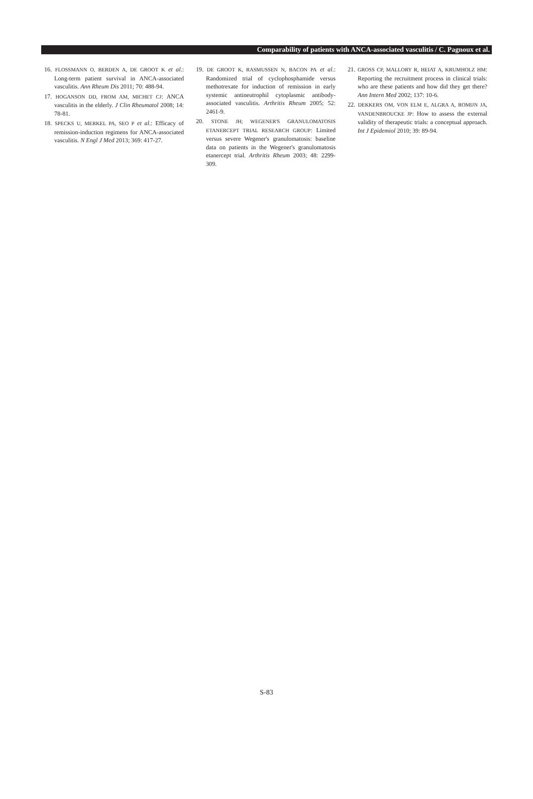Comparability of patients with ANCA-associated vasculitis / C. Pagnoux et al.
16. FLOSSMANN O, BERDEN A, DE GROOT K et al.: Long-term patient survival in ANCA-associated vasculitis. Ann Rheum Dis 2011; 70: 488-94.
17. HOGANSON DD, FROM AM, MICHET CJ: ANCA vasculitis in the elderly. J Clin Rheumatol 2008; 14: 78-81.
18. SPECKS U, MERKEL PA, SEO P et al.: Efficacy of remission-induction regimens for ANCA-associated vasculitis. N Engl J Med 2013; 369: 417-27.
19. DE GROOT K, RASMUSSEN N, BACON PA et al.: Randomized trial of cyclophosphamide versus methotrexate for induction of remission in early systemic antineutrophil cytoplasmic antibody-associated vasculitis. Arthritis Rheum 2005; 52: 2461-9.
20. STONE JH; WEGENER'S GRANULOMATOSIS ETANERCEPT TRIAL RESEARCH GROUP: Limited versus severe Wegener's granulomatosis: baseline data on patients in the Wegener's granulomatosis etanercept trial. Arthritis Rheum 2003; 48: 2299-309.
21. GROSS CP, MALLORY R, HEIAT A, KRUMHOLZ HM: Reporting the recruitment process in clinical trials: who are these patients and how did they get there? Ann Intern Med 2002; 137: 10-6.
22. DEKKERS OM, VON ELM E, ALGRA A, ROMIJN JA, VANDENBROUCKE JP: How to assess the external validity of therapeutic trials: a conceptual approach. Int J Epidemiol 2010; 39: 89-94.
S-83